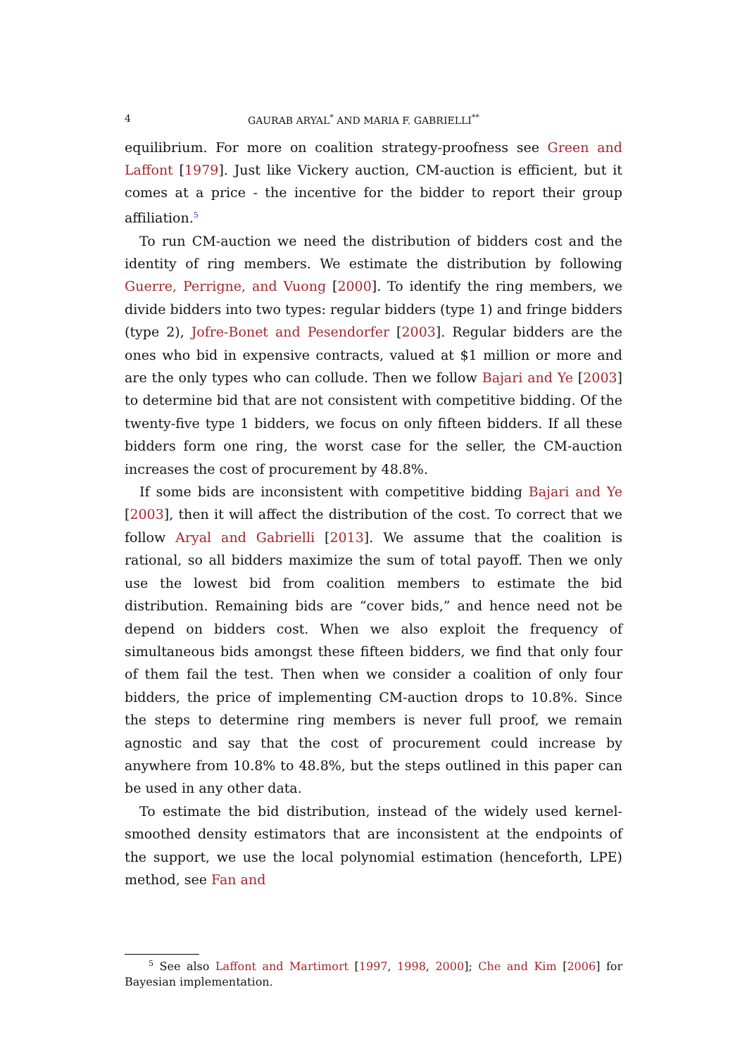4 GAURAB ARYAL<sup>*</sup> AND MARIA F. GABRIELLI<sup>**</sup>
equilibrium. For more on coalition strategy-proofness see Green and Laffont [1979]. Just like Vickery auction, CM-auction is efficient, but it comes at a price - the incentive for the bidder to report their group affiliation.<sup>5</sup>
To run CM-auction we need the distribution of bidders cost and the identity of ring members. We estimate the distribution by following Guerre, Perrigne, and Vuong [2000]. To identify the ring members, we divide bidders into two types: regular bidders (type 1) and fringe bidders (type 2), Jofre-Bonet and Pesendorfer [2003]. Regular bidders are the ones who bid in expensive contracts, valued at $1 million or more and are the only types who can collude. Then we follow Bajari and Ye [2003] to determine bid that are not consistent with competitive bidding. Of the twenty-five type 1 bidders, we focus on only fifteen bidders. If all these bidders form one ring, the worst case for the seller, the CM-auction increases the cost of procurement by 48.8%.
If some bids are inconsistent with competitive bidding Bajari and Ye [2003], then it will affect the distribution of the cost. To correct that we follow Aryal and Gabrielli [2013]. We assume that the coalition is rational, so all bidders maximize the sum of total payoff. Then we only use the lowest bid from coalition members to estimate the bid distribution. Remaining bids are “cover bids,” and hence need not be depend on bidders cost. When we also exploit the frequency of simultaneous bids amongst these fifteen bidders, we find that only four of them fail the test. Then when we consider a coalition of only four bidders, the price of implementing CM-auction drops to 10.8%. Since the steps to determine ring members is never full proof, we remain agnostic and say that the cost of procurement could increase by anywhere from 10.8% to 48.8%, but the steps outlined in this paper can be used in any other data.
To estimate the bid distribution, instead of the widely used kernel-smoothed density estimators that are inconsistent at the endpoints of the support, we use the local polynomial estimation (henceforth, LPE) method, see Fan and
<sup>5</sup> See also Laffont and Martimort [1997, 1998, 2000]; Che and Kim [2006] for Bayesian implementation.